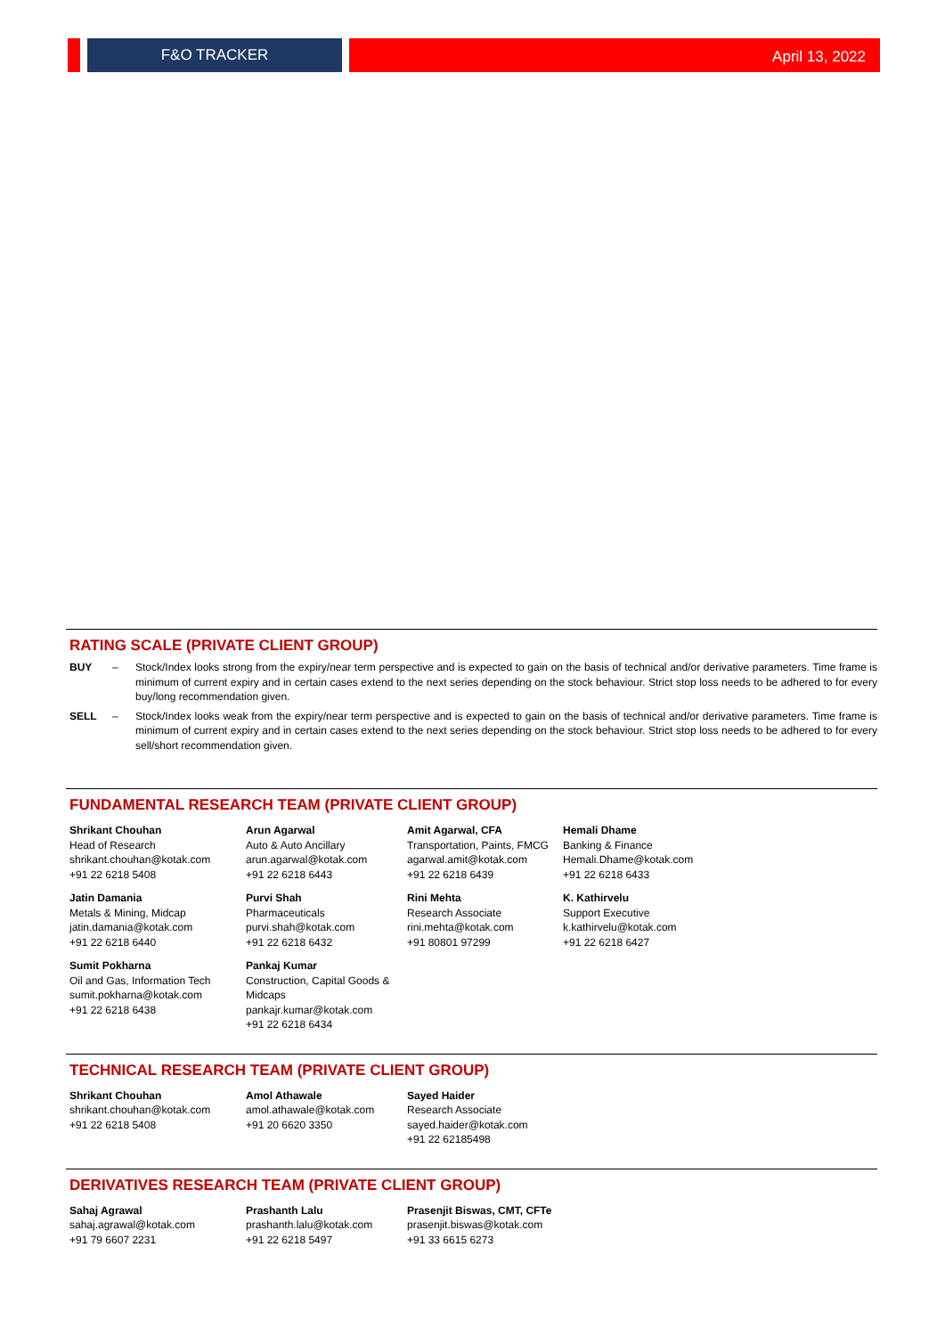F&O TRACKER April 13, 2022
RATING SCALE (PRIVATE CLIENT GROUP)
BUY – Stock/Index looks strong from the expiry/near term perspective and is expected to gain on the basis of technical and/or derivative parameters. Time frame is minimum of current expiry and in certain cases extend to the next series depending on the stock behaviour. Strict stop loss needs to be adhered to for every buy/long recommendation given.
SELL – Stock/Index looks weak from the expiry/near term perspective and is expected to gain on the basis of technical and/or derivative parameters. Time frame is minimum of current expiry and in certain cases extend to the next series depending on the stock behaviour. Strict stop loss needs to be adhered to for every sell/short recommendation given.
FUNDAMENTAL RESEARCH TEAM (PRIVATE CLIENT GROUP)
Shrikant Chouhan
Head of Research
shrikant.chouhan@kotak.com
+91 22 6218 5408
Arun Agarwal
Auto & Auto Ancillary
arun.agarwal@kotak.com
+91 22 6218 6443
Amit Agarwal, CFA
Transportation, Paints, FMCG
agarwal.amit@kotak.com
+91 22 6218 6439
Hemali Dhame
Banking & Finance
Hemali.Dhame@kotak.com
+91 22 6218 6433
Jatin Damania
Metals & Mining, Midcap
jatin.damania@kotak.com
+91 22 6218 6440
Purvi Shah
Pharmaceuticals
purvi.shah@kotak.com
+91 22 6218 6432
Rini Mehta
Research Associate
rini.mehta@kotak.com
+91 80801 97299
K. Kathirvelu
Support Executive
k.kathirvelu@kotak.com
+91 22 6218 6427
Sumit Pokharna
Oil and Gas, Information Tech
sumit.pokharna@kotak.com
+91 22 6218 6438
Pankaj Kumar
Construction, Capital Goods & Midcaps
pankajr.kumar@kotak.com
+91 22 6218 6434
TECHNICAL RESEARCH TEAM (PRIVATE CLIENT GROUP)
Shrikant Chouhan
shrikant.chouhan@kotak.com
+91 22 6218 5408
Amol Athawale
amol.athawale@kotak.com
+91 20 6620 3350
Sayed Haider
Research Associate
sayed.haider@kotak.com
+91 22 62185498
DERIVATIVES RESEARCH TEAM (PRIVATE CLIENT GROUP)
Sahaj Agrawal
sahaj.agrawal@kotak.com
+91 79 6607 2231
Prashanth Lalu
prashanth.lalu@kotak.com
+91 22 6218 5497
Prasenjit Biswas, CMT, CFTe
prasenjit.biswas@kotak.com
+91 33 6615 6273